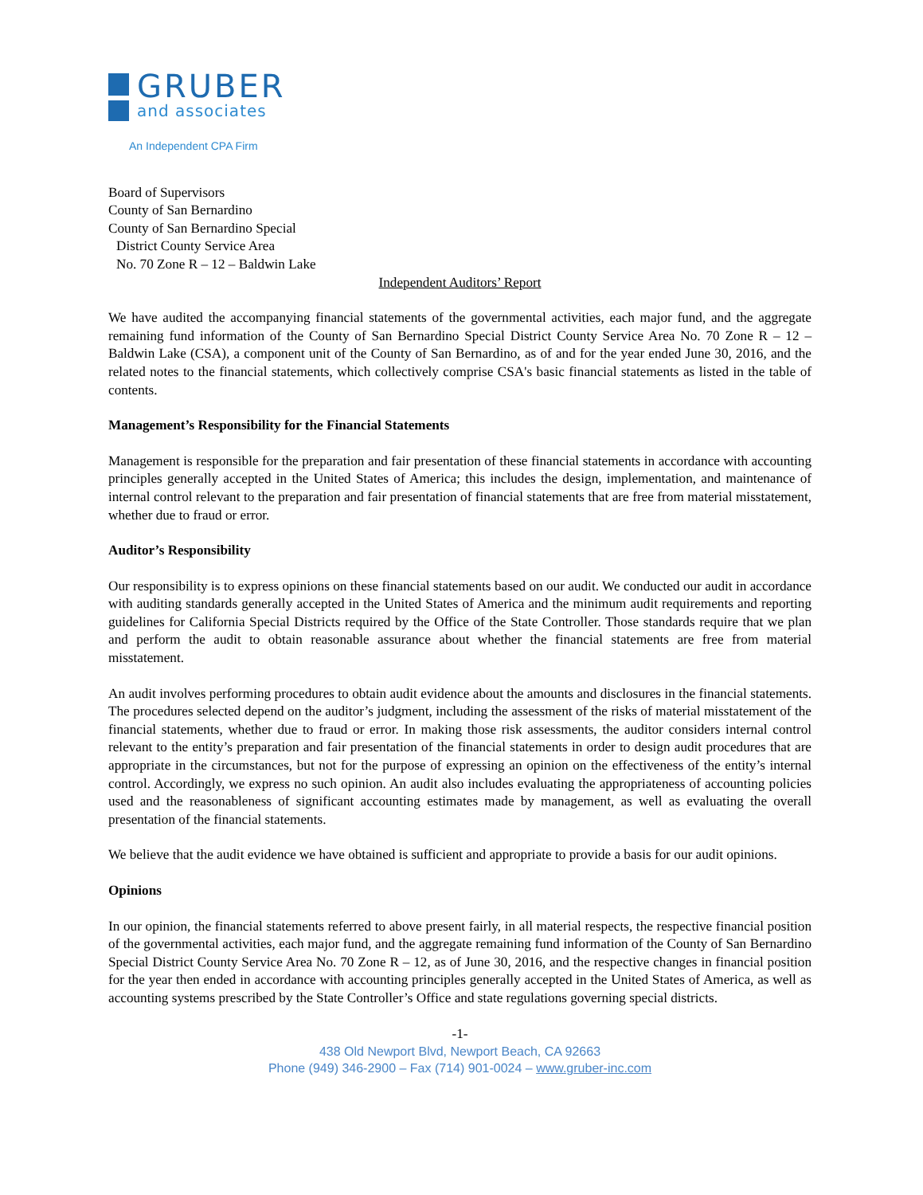GRUBER
and associates
An Independent CPA Firm
Board of Supervisors
County of San Bernardino
County of San Bernardino Special
District County Service Area
No. 70 Zone R – 12 – Baldwin Lake
Independent Auditors’ Report
We have audited the accompanying financial statements of the governmental activities, each major fund, and the aggregate remaining fund information of the County of San Bernardino Special District County Service Area No. 70 Zone R – 12 – Baldwin Lake (CSA), a component unit of the County of San Bernardino, as of and for the year ended June 30, 2016, and the related notes to the financial statements, which collectively comprise CSA's basic financial statements as listed in the table of contents.
Management’s Responsibility for the Financial Statements
Management is responsible for the preparation and fair presentation of these financial statements in accordance with accounting principles generally accepted in the United States of America; this includes the design, implementation, and maintenance of internal control relevant to the preparation and fair presentation of financial statements that are free from material misstatement, whether due to fraud or error.
Auditor’s Responsibility
Our responsibility is to express opinions on these financial statements based on our audit. We conducted our audit in accordance with auditing standards generally accepted in the United States of America and the minimum audit requirements and reporting guidelines for California Special Districts required by the Office of the State Controller. Those standards require that we plan and perform the audit to obtain reasonable assurance about whether the financial statements are free from material misstatement.
An audit involves performing procedures to obtain audit evidence about the amounts and disclosures in the financial statements. The procedures selected depend on the auditor’s judgment, including the assessment of the risks of material misstatement of the financial statements, whether due to fraud or error. In making those risk assessments, the auditor considers internal control relevant to the entity’s preparation and fair presentation of the financial statements in order to design audit procedures that are appropriate in the circumstances, but not for the purpose of expressing an opinion on the effectiveness of the entity’s internal control. Accordingly, we express no such opinion. An audit also includes evaluating the appropriateness of accounting policies used and the reasonableness of significant accounting estimates made by management, as well as evaluating the overall presentation of the financial statements.
We believe that the audit evidence we have obtained is sufficient and appropriate to provide a basis for our audit opinions.
Opinions
In our opinion, the financial statements referred to above present fairly, in all material respects, the respective financial position of the governmental activities, each major fund, and the aggregate remaining fund information of the County of San Bernardino Special District County Service Area No. 70 Zone R – 12, as of June 30, 2016, and the respective changes in financial position for the year then ended in accordance with accounting principles generally accepted in the United States of America, as well as accounting systems prescribed by the State Controller’s Office and state regulations governing special districts.
-1-
438 Old Newport Blvd, Newport Beach, CA 92663
Phone (949) 346-2900 – Fax (714) 901-0024 – www.gruber-inc.com